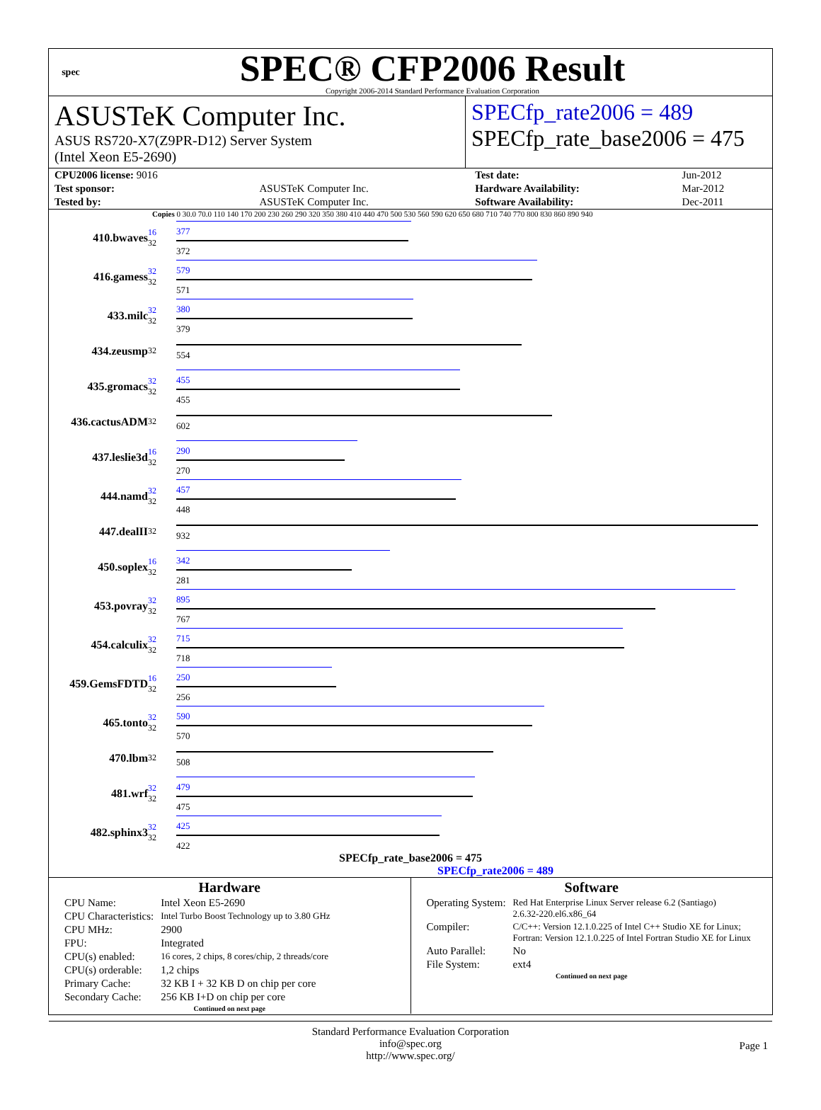spec
SPEC® CFP2006 Result
Copyright 2006-2014 Standard Performance Evaluation Corporation
ASUSTeK Computer Inc.
ASUS RS720-X7(Z9PR-D12) Server System
(Intel Xeon E5-2690)
SPECfp_rate2006 = 489
SPECfp_rate_base2006 = 475
| CPU2006 license: 9016 | | Test date: | Jun-2012 |
| Test sponsor: | ASUSTeK Computer Inc. | Hardware Availability: | Mar-2012 |
| Tested by: | ASUSTeK Computer Inc. | Software Availability: | Dec-2011 |
Copies 0 30.0 70.0 110 140 170 200 230 260 290 320 350 380 410 440 470 500 530 560 590 620 650 680 710 740 770 800 830 860 890 940
| 410.bwaves | 16 32 | 377 372 |
| 416.gamess | 32 32 | 579 571 |
| 433.milc | 32 32 | 380 379 |
| 434.zeusmp | 32 | 554 |
| 435.gromacs | 32 32 | 455 455 |
| 436.cactusADM | 32 | 602 |
| 437.leslie3d | 16 32 | 290 270 |
| 444.namd | 32 32 | 457 448 |
| 447.dealII | 32 | 932 |
| 450.soplex | 16 32 | 342 281 |
| 453.povray | 32 32 | 895 767 |
| 454.calculix | 32 32 | 715 718 |
| 459.GemsFDTD | 16 32 | 250 256 |
| 465.tonto | 32 32 | 590 570 |
| 470.lbm | 32 | 508 |
| 481.wrf | 32 32 | 479 475 |
| 482.sphinx3 | 32 32 | 425 422 |
SPECfp_rate_base2006 = 475
SPECfp_rate2006 = 489
Hardware
| CPU Name: | Intel Xeon E5-2690 |
| CPU Characteristics: | Intel Turbo Boost Technology up to 3.80 GHz |
| CPU MHz: | 2900 |
| FPU: | Integrated |
| CPU(s) enabled: | 16 cores, 2 chips, 8 cores/chip, 2 threads/core |
| CPU(s) orderable: | 1,2 chips |
| Primary Cache: | 32 KB I + 32 KB D on chip per core |
| Secondary Cache: | 256 KB I+D on chip per core |
Continued on next page
Software
| Operating System: | Red Hat Enterprise Linux Server release 6.2 (Santiago) 2.6.32-220.el6.x86_64 |
| Compiler: | C/C++: Version 12.1.0.225 of Intel C++ Studio XE for Linux; Fortran: Version 12.1.0.225 of Intel Fortran Studio XE for Linux |
| Auto Parallel: | No |
| File System: | ext4 |
Continued on next page
Standard Performance Evaluation Corporation
info@spec.org
http://www.spec.org/
Page 1